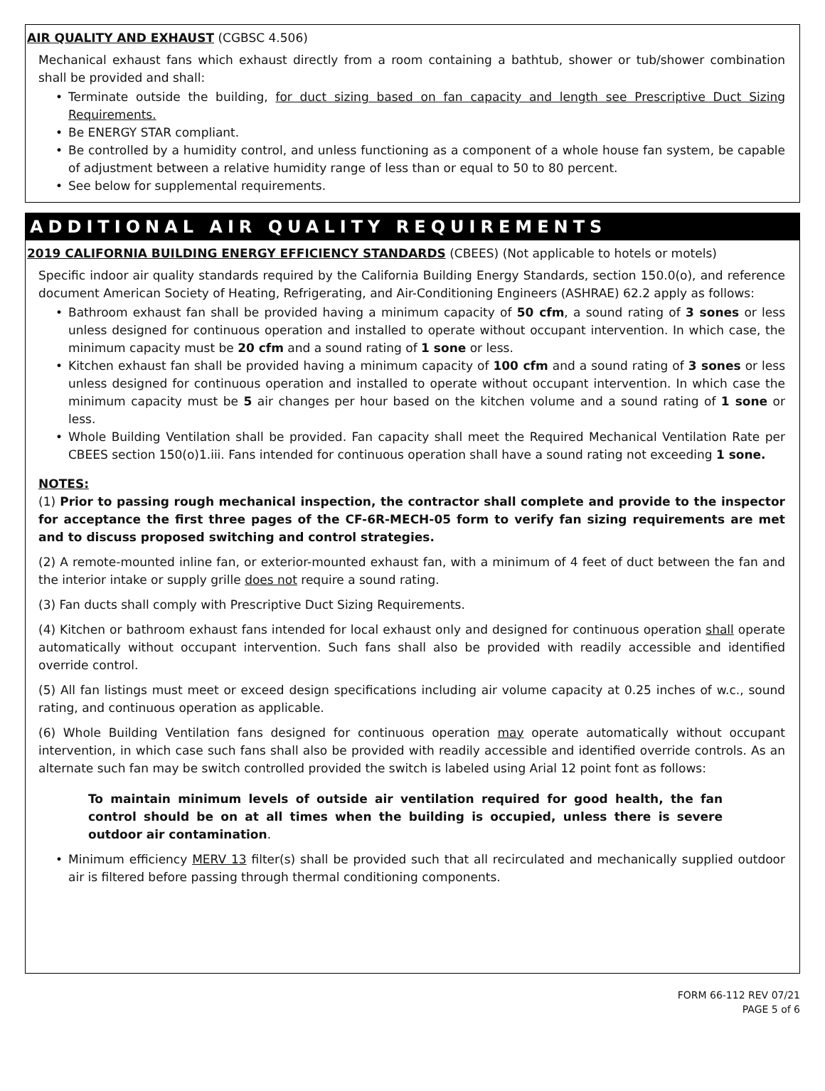AIR QUALITY AND EXHAUST (CGBSC 4.506)
Mechanical exhaust fans which exhaust directly from a room containing a bathtub, shower or tub/shower combination shall be provided and shall:
• Terminate outside the building, for duct sizing based on fan capacity and length see Prescriptive Duct Sizing Requirements.
• Be ENERGY STAR compliant.
• Be controlled by a humidity control, and unless functioning as a component of a whole house fan system, be capable of adjustment between a relative humidity range of less than or equal to 50 to 80 percent.
• See below for supplemental requirements.
ADDITIONAL AIR QUALITY REQUIREMENTS
2019 CALIFORNIA BUILDING ENERGY EFFICIENCY STANDARDS (CBEES) (Not applicable to hotels or motels)
Specific indoor air quality standards required by the California Building Energy Standards, section 150.0(o), and reference document American Society of Heating, Refrigerating, and Air-Conditioning Engineers (ASHRAE) 62.2 apply as follows:
• Bathroom exhaust fan shall be provided having a minimum capacity of 50 cfm, a sound rating of 3 sones or less unless designed for continuous operation and installed to operate without occupant intervention. In which case, the minimum capacity must be 20 cfm and a sound rating of 1 sone or less.
• Kitchen exhaust fan shall be provided having a minimum capacity of 100 cfm and a sound rating of 3 sones or less unless designed for continuous operation and installed to operate without occupant intervention. In which case the minimum capacity must be 5 air changes per hour based on the kitchen volume and a sound rating of 1 sone or less.
• Whole Building Ventilation shall be provided. Fan capacity shall meet the Required Mechanical Ventilation Rate per CBEES section 150(o)1.iii. Fans intended for continuous operation shall have a sound rating not exceeding 1 sone.
NOTES:
(1) Prior to passing rough mechanical inspection, the contractor shall complete and provide to the inspector for acceptance the first three pages of the CF-6R-MECH-05 form to verify fan sizing requirements are met and to discuss proposed switching and control strategies.
(2) A remote-mounted inline fan, or exterior-mounted exhaust fan, with a minimum of 4 feet of duct between the fan and the interior intake or supply grille does not require a sound rating.
(3) Fan ducts shall comply with Prescriptive Duct Sizing Requirements.
(4) Kitchen or bathroom exhaust fans intended for local exhaust only and designed for continuous operation shall operate automatically without occupant intervention. Such fans shall also be provided with readily accessible and identified override control.
(5) All fan listings must meet or exceed design specifications including air volume capacity at 0.25 inches of w.c., sound rating, and continuous operation as applicable.
(6) Whole Building Ventilation fans designed for continuous operation may operate automatically without occupant intervention, in which case such fans shall also be provided with readily accessible and identified override controls. As an alternate such fan may be switch controlled provided the switch is labeled using Arial 12 point font as follows:
To maintain minimum levels of outside air ventilation required for good health, the fan control should be on at all times when the building is occupied, unless there is severe outdoor air contamination.
• Minimum efficiency MERV 13 filter(s) shall be provided such that all recirculated and mechanically supplied outdoor air is filtered before passing through thermal conditioning components.
FORM 66-112 REV 07/21
PAGE 5 of 6